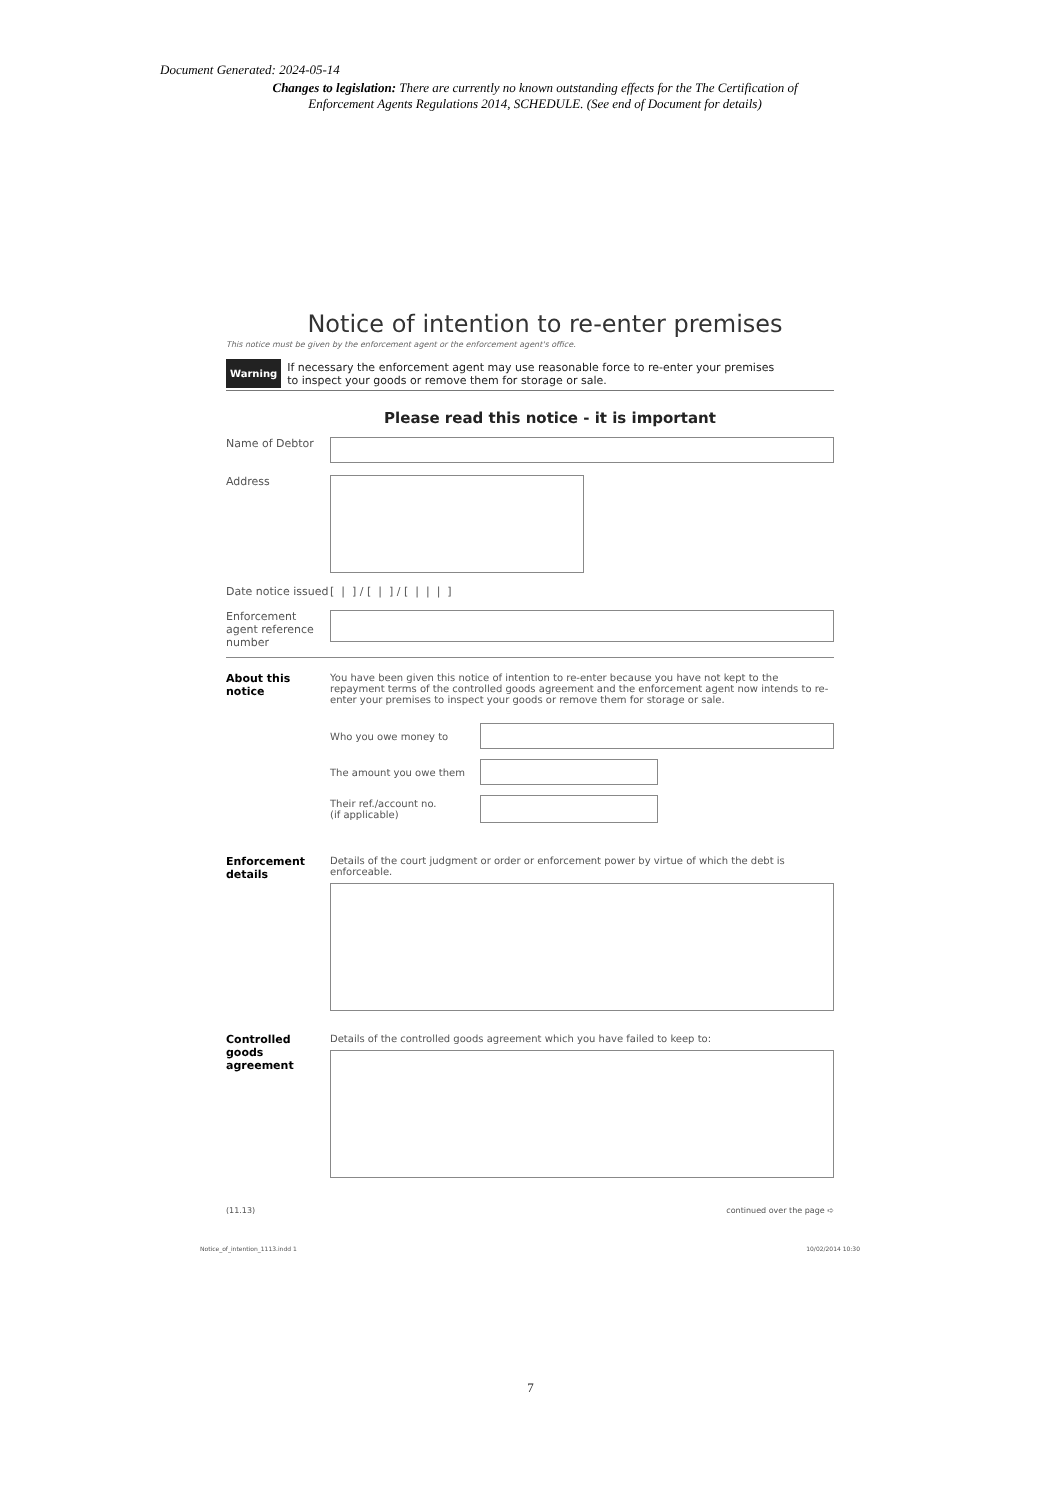Document Generated: 2024-05-14
Changes to legislation: There are currently no known outstanding effects for the The Certification of Enforcement Agents Regulations 2014, SCHEDULE. (See end of Document for details)
Notice of intention to re-enter premises
This notice must be given by the enforcement agent or the enforcement agent's office.
Warning If necessary the enforcement agent may use reasonable force to re-enter your premises
to inspect your goods or remove them for storage or sale.
Please read this notice - it is important
Name of Debtor
Address
Date notice issued [ | ] / [ | ] / [ | | | ]
Enforcement agent reference number
About this notice
You have been given this notice of intention to re-enter because you have not kept to the repayment terms of the controlled goods agreement and the enforcement agent now intends to re-enter your premises to inspect your goods or remove them for storage or sale.
Who you owe money to
The amount you owe them
Their ref./account no.
(if applicable)
Enforcement details
Details of the court judgment or order or enforcement power by virtue of which the debt is enforceable.
Controlled goods agreement
Details of the controlled goods agreement which you have failed to keep to:
(11.13) continued over the page ➪
Notice_of_intention_1113.indd 1 10/02/2014 10:30
7